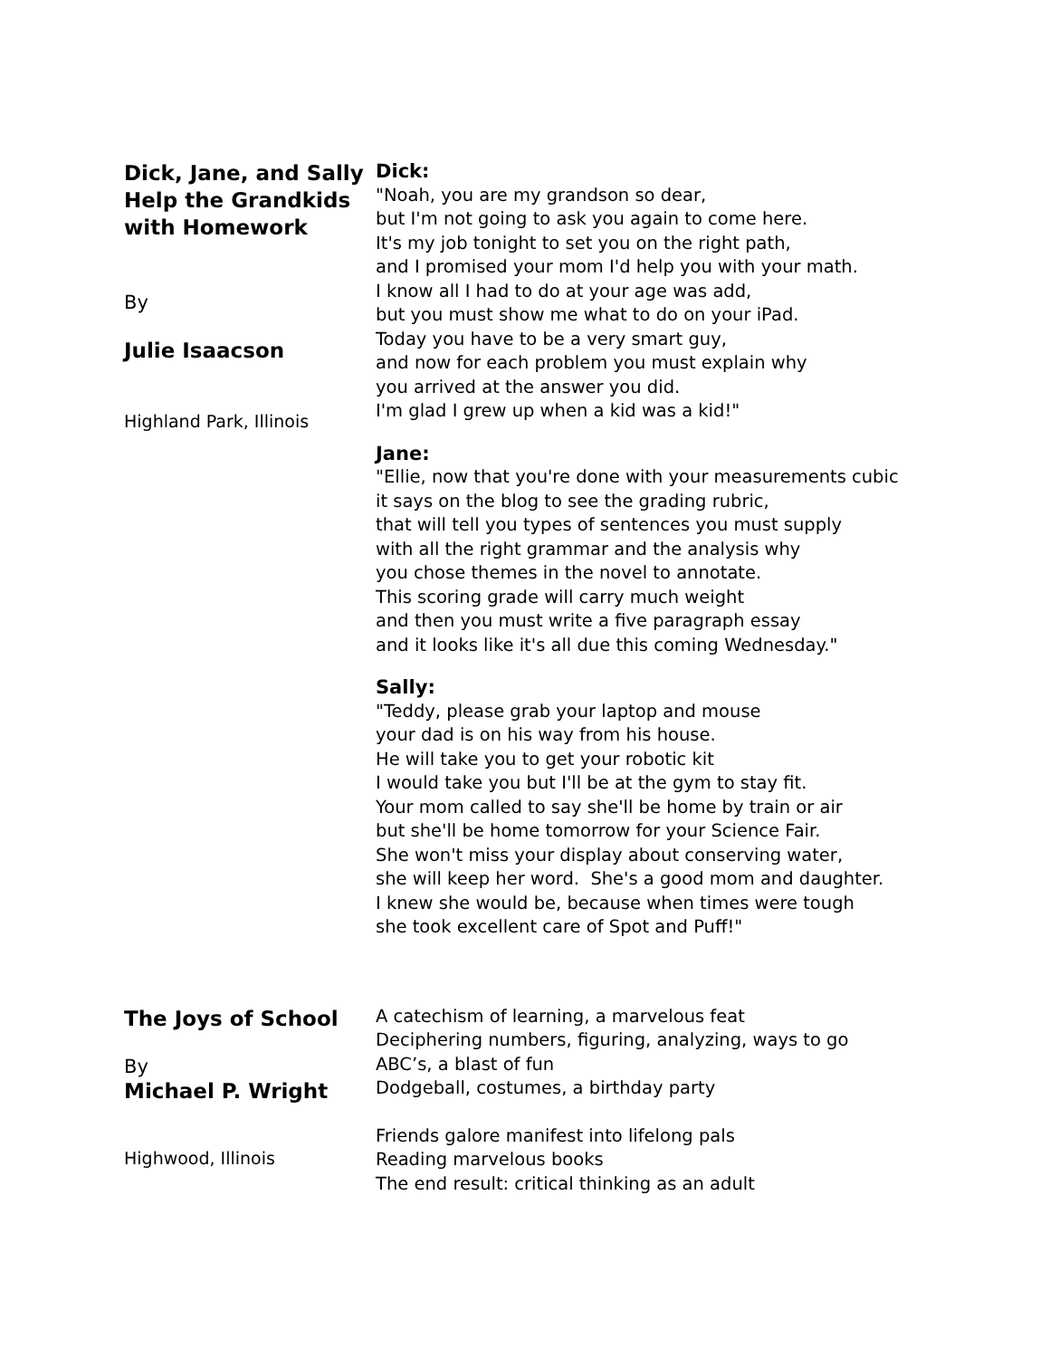Dick, Jane, and Sally Help the Grandkids with Homework
By
Julie Isaacson
Highland Park, Illinois
Dick:
"Noah, you are my grandson so dear,
but I'm not going to ask you again to come here.
It's my job tonight to set you on the right path,
and I promised your mom I'd help you with your math.
I know all I had to do at your age was add,
but you must show me what to do on your iPad.
Today you have to be a very smart guy,
and now for each problem you must explain why
you arrived at the answer you did.
I'm glad I grew up when a kid was a kid!"
Jane:
"Ellie, now that you're done with your measurements cubic
it says on the blog to see the grading rubric,
that will tell you types of sentences you must supply
with all the right grammar and the analysis why
you chose themes in the novel to annotate.
This scoring grade will carry much weight
and then you must write a five paragraph essay
and it looks like it's all due this coming Wednesday."
Sally:
"Teddy, please grab your laptop and mouse
your dad is on his way from his house.
He will take you to get your robotic kit
I would take you but I'll be at the gym to stay fit.
Your mom called to say she'll be home by train or air
but she'll be home tomorrow for your Science Fair.
She won't miss your display about conserving water,
she will keep her word. She's a good mom and daughter.
I knew she would be, because when times were tough
she took excellent care of Spot and Puff!"
The Joys of School
By
Michael P. Wright
Highwood, Illinois
A catechism of learning, a marvelous feat
Deciphering numbers, figuring, analyzing, ways to go
ABC’s, a blast of fun
Dodgeball, costumes, a birthday party
Friends galore manifest into lifelong pals
Reading marvelous books
The end result: critical thinking as an adult